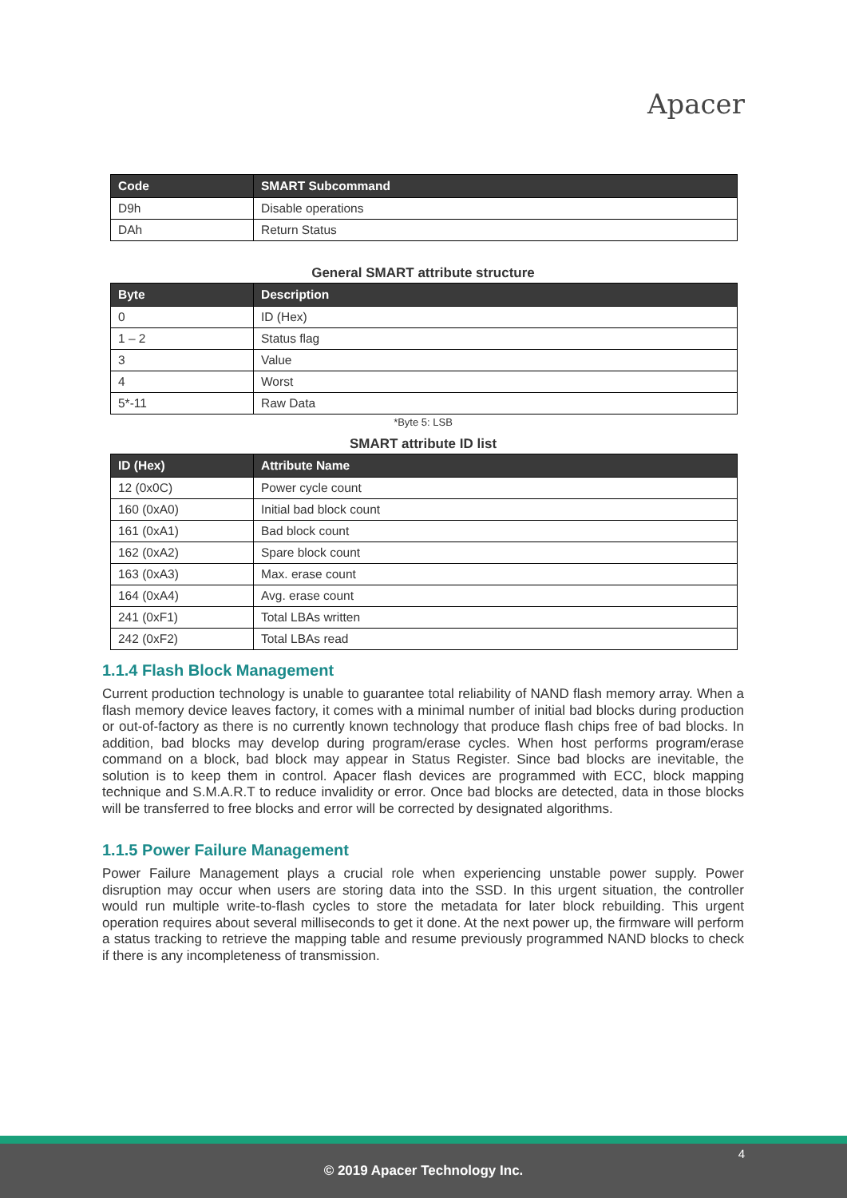Apacer
| Code | SMART Subcommand |
| --- | --- |
| D9h | Disable operations |
| DAh | Return Status |
General SMART attribute structure
| Byte | Description |
| --- | --- |
| 0 | ID (Hex) |
| 1 – 2 | Status flag |
| 3 | Value |
| 4 | Worst |
| 5*-11 | Raw Data |
*Byte 5: LSB
SMART attribute ID list
| ID (Hex) | Attribute Name |
| --- | --- |
| 12 (0x0C) | Power cycle count |
| 160 (0xA0) | Initial bad block count |
| 161 (0xA1) | Bad block count |
| 162 (0xA2) | Spare block count |
| 163 (0xA3) | Max. erase count |
| 164 (0xA4) | Avg. erase count |
| 241 (0xF1) | Total LBAs written |
| 242 (0xF2) | Total LBAs read |
1.1.4 Flash Block Management
Current production technology is unable to guarantee total reliability of NAND flash memory array. When a flash memory device leaves factory, it comes with a minimal number of initial bad blocks during production or out-of-factory as there is no currently known technology that produce flash chips free of bad blocks. In addition, bad blocks may develop during program/erase cycles. When host performs program/erase command on a block, bad block may appear in Status Register. Since bad blocks are inevitable, the solution is to keep them in control. Apacer flash devices are programmed with ECC, block mapping technique and S.M.A.R.T to reduce invalidity or error. Once bad blocks are detected, data in those blocks will be transferred to free blocks and error will be corrected by designated algorithms.
1.1.5 Power Failure Management
Power Failure Management plays a crucial role when experiencing unstable power supply. Power disruption may occur when users are storing data into the SSD. In this urgent situation, the controller would run multiple write-to-flash cycles to store the metadata for later block rebuilding. This urgent operation requires about several milliseconds to get it done. At the next power up, the firmware will perform a status tracking to retrieve the mapping table and resume previously programmed NAND blocks to check if there is any incompleteness of transmission.
© 2019 Apacer Technology Inc.
4